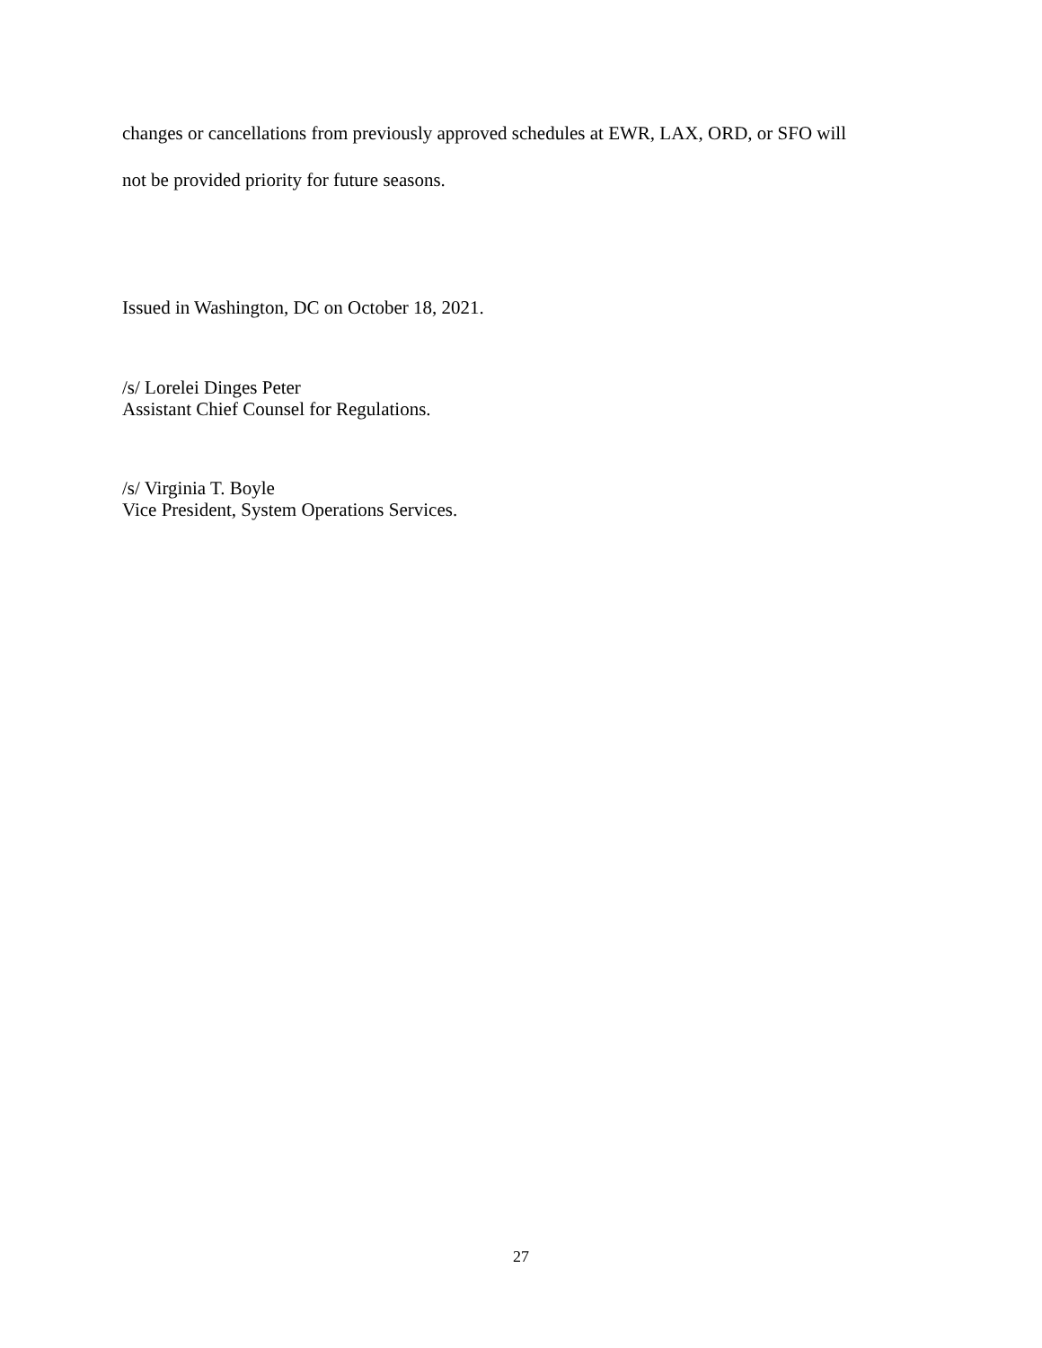changes or cancellations from previously approved schedules at EWR, LAX, ORD, or SFO will
not be provided priority for future seasons.
Issued in Washington, DC on October 18, 2021.
/s/ Lorelei Dinges Peter
Assistant Chief Counsel for Regulations.
/s/ Virginia T. Boyle
Vice President, System Operations Services.
27